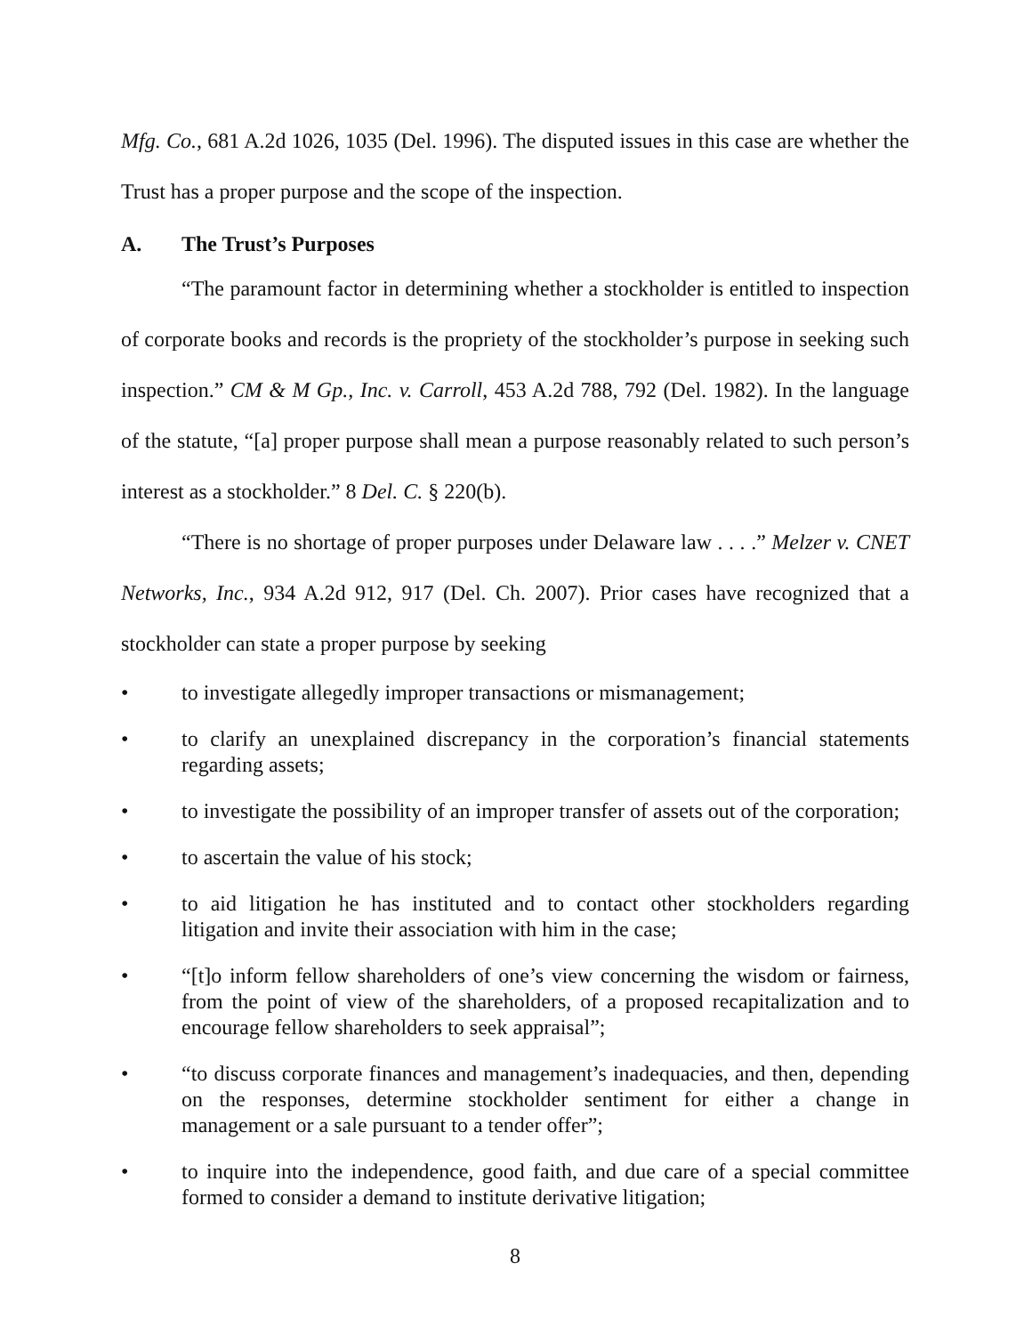Mfg. Co., 681 A.2d 1026, 1035 (Del. 1996). The disputed issues in this case are whether the Trust has a proper purpose and the scope of the inspection.
A. The Trust’s Purposes
“The paramount factor in determining whether a stockholder is entitled to inspection of corporate books and records is the propriety of the stockholder’s purpose in seeking such inspection.” CM & M Gp., Inc. v. Carroll, 453 A.2d 788, 792 (Del. 1982). In the language of the statute, “[a] proper purpose shall mean a purpose reasonably related to such person’s interest as a stockholder.” 8 Del. C. § 220(b).
“There is no shortage of proper purposes under Delaware law . . . .” Melzer v. CNET Networks, Inc., 934 A.2d 912, 917 (Del. Ch. 2007). Prior cases have recognized that a stockholder can state a proper purpose by seeking
• to investigate allegedly improper transactions or mismanagement;
• to clarify an unexplained discrepancy in the corporation’s financial statements regarding assets;
• to investigate the possibility of an improper transfer of assets out of the corporation;
• to ascertain the value of his stock;
• to aid litigation he has instituted and to contact other stockholders regarding litigation and invite their association with him in the case;
• “[t]o inform fellow shareholders of one’s view concerning the wisdom or fairness, from the point of view of the shareholders, of a proposed recapitalization and to encourage fellow shareholders to seek appraisal”;
• “to discuss corporate finances and management’s inadequacies, and then, depending on the responses, determine stockholder sentiment for either a change in management or a sale pursuant to a tender offer”;
• to inquire into the independence, good faith, and due care of a special committee formed to consider a demand to institute derivative litigation;
8